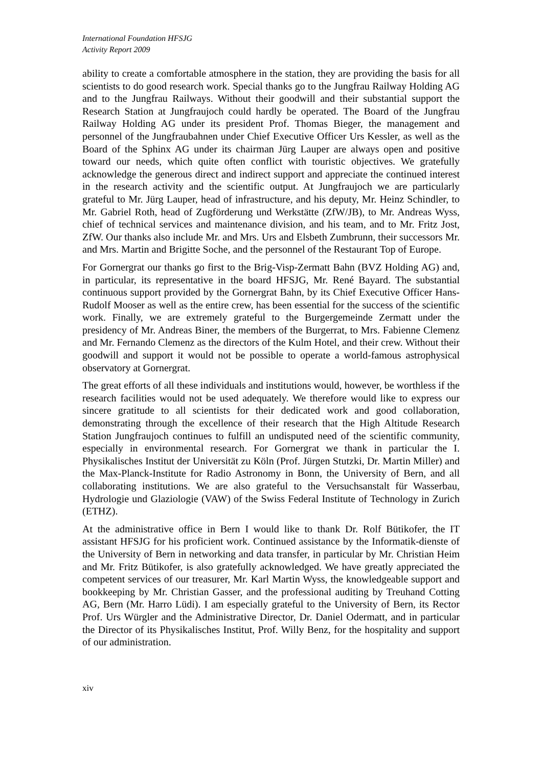International Foundation HFSJG
Activity Report 2009
ability to create a comfortable atmosphere in the station, they are providing the basis for all scientists to do good research work. Special thanks go to the Jungfrau Railway Holding AG and to the Jungfrau Railways. Without their goodwill and their substantial support the Research Station at Jungfraujoch could hardly be operated. The Board of the Jungfrau Railway Holding AG under its president Prof. Thomas Bieger, the management and personnel of the Jungfraubahnen under Chief Executive Officer Urs Kessler, as well as the Board of the Sphinx AG under its chairman Jürg Lauper are always open and positive toward our needs, which quite often conflict with touristic objectives. We gratefully acknowledge the generous direct and indirect support and appreciate the continued interest in the research activity and the scientific output. At Jungfraujoch we are particularly grateful to Mr. Jürg Lauper, head of infrastructure, and his deputy, Mr. Heinz Schindler, to Mr. Gabriel Roth, head of Zugförderung und Werkstätte (ZfW/JB), to Mr. Andreas Wyss, chief of technical services and maintenance division, and his team, and to Mr. Fritz Jost, ZfW. Our thanks also include Mr. and Mrs. Urs and Elsbeth Zumbrunn, their successors Mr. and Mrs. Martin and Brigitte Soche, and the personnel of the Restaurant Top of Europe.
For Gornergrat our thanks go first to the Brig-Visp-Zermatt Bahn (BVZ Holding AG) and, in particular, its representative in the board HFSJG, Mr. René Bayard. The substantial continuous support provided by the Gornergrat Bahn, by its Chief Executive Officer Hans-Rudolf Mooser as well as the entire crew, has been essential for the success of the scientific work. Finally, we are extremely grateful to the Burgergemeinde Zermatt under the presidency of Mr. Andreas Biner, the members of the Burgerrat, to Mrs. Fabienne Clemenz and Mr. Fernando Clemenz as the directors of the Kulm Hotel, and their crew. Without their goodwill and support it would not be possible to operate a world-famous astrophysical observatory at Gornergrat.
The great efforts of all these individuals and institutions would, however, be worthless if the research facilities would not be used adequately. We therefore would like to express our sincere gratitude to all scientists for their dedicated work and good collaboration, demonstrating through the excellence of their research that the High Altitude Research Station Jungfraujoch continues to fulfill an undisputed need of the scientific community, especially in environmental research. For Gornergrat we thank in particular the I. Physikalisches Institut der Universität zu Köln (Prof. Jürgen Stutzki, Dr. Martin Miller) and the Max-Planck-Institute for Radio Astronomy in Bonn, the University of Bern, and all collaborating institutions. We are also grateful to the Versuchsanstalt für Wasserbau, Hydrologie und Glaziologie (VAW) of the Swiss Federal Institute of Technology in Zurich (ETHZ).
At the administrative office in Bern I would like to thank Dr. Rolf Bütikofer, the IT assistant HFSJG for his proficient work. Continued assistance by the Informatik-dienste of the University of Bern in networking and data transfer, in particular by Mr. Christian Heim and Mr. Fritz Bütikofer, is also gratefully acknowledged. We have greatly appreciated the competent services of our treasurer, Mr. Karl Martin Wyss, the knowledgeable support and bookkeeping by Mr. Christian Gasser, and the professional auditing by Treuhand Cotting AG, Bern (Mr. Harro Lüdi). I am especially grateful to the University of Bern, its Rector Prof. Urs Würgler and the Administrative Director, Dr. Daniel Odermatt, and in particular the Director of its Physikalisches Institut, Prof. Willy Benz, for the hospitality and support of our administration.
xiv